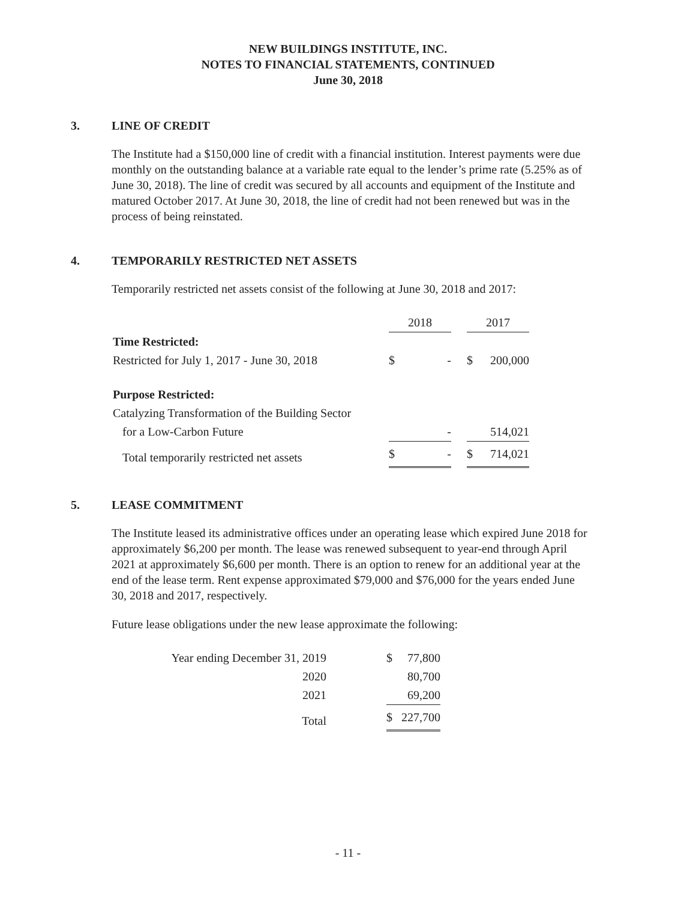NEW BUILDINGS INSTITUTE, INC.
NOTES TO FINANCIAL STATEMENTS, CONTINUED
June 30, 2018
3. LINE OF CREDIT
The Institute had a $150,000 line of credit with a financial institution. Interest payments were due monthly on the outstanding balance at a variable rate equal to the lender’s prime rate (5.25% as of June 30, 2018). The line of credit was secured by all accounts and equipment of the Institute and matured October 2017. At June 30, 2018, the line of credit had not been renewed but was in the process of being reinstated.
4. TEMPORARILY RESTRICTED NET ASSETS
Temporarily restricted net assets consist of the following at June 30, 2018 and 2017:
| | 2018 | | | 2017 | |
| Time Restricted: | | | | | |
| Restricted for July 1, 2017 - June 30, 2018 | $ | - | | $ | 200,000 |
| Purpose Restricted: | | | | | |
| Catalyzing Transformation of the Building Sector | | | | | |
| for a Low-Carbon Future | | - | | | 514,021 |
| Total temporarily restricted net assets | $ | - | | $ | 714,021 |
5. LEASE COMMITMENT
The Institute leased its administrative offices under an operating lease which expired June 2018 for approximately $6,200 per month. The lease was renewed subsequent to year-end through April 2021 at approximately $6,600 per month. There is an option to renew for an additional year at the end of the lease term. Rent expense approximated $79,000 and $76,000 for the years ended June 30, 2018 and 2017, respectively.
Future lease obligations under the new lease approximate the following:
| Year ending December 31, 2019 | | $ | 77,800 |
| 2020 | | | 80,700 |
| 2021 | | | 69,200 |
| Total | | $ | 227,700 |
- 11 -